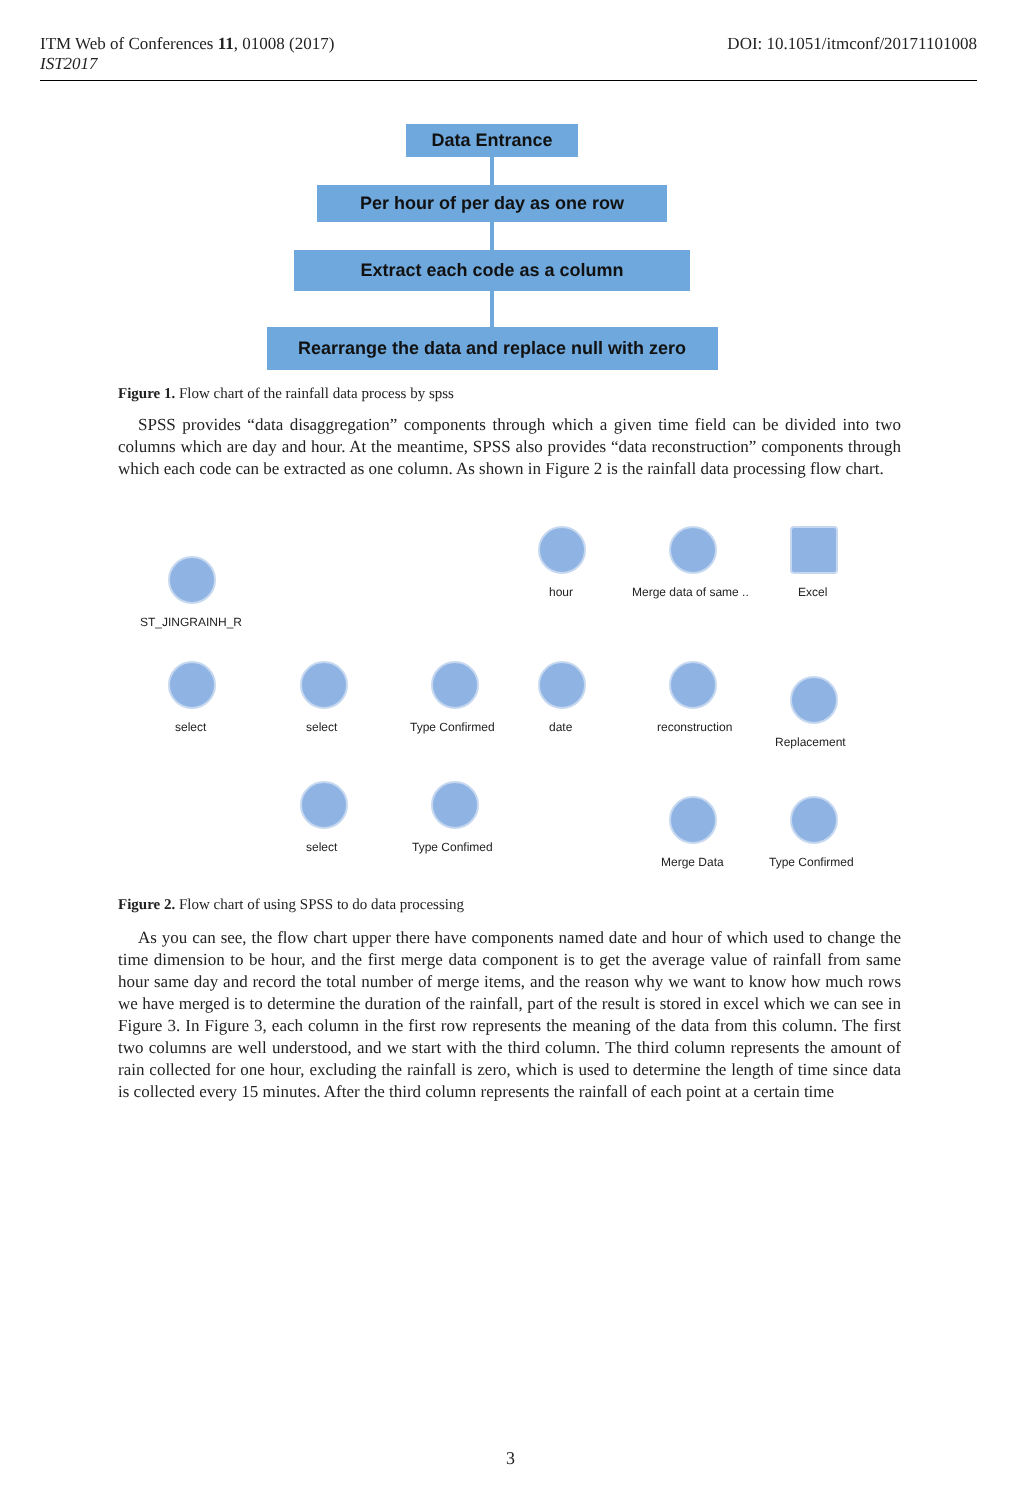DOI: 10.1051/itmconf/20171101008 ITM Web of Conferences 11, 01008 (2017)
IST2017
Data Entrance
Per hour of per day as one row
Extract each code as a column
Rearrange the data and replace null with zero
Figure 1. Flow chart of the rainfall data process by spss
SPSS provides “data disaggregation” components through which a given time field can be divided into two columns which are day and hour. At the meantime, SPSS also provides “data reconstruction” components through which each code can be extracted as one column. As shown in Figure 2 is the rainfall data processing flow chart.
ST_JINGRAINH_R
select select Type Confirmed date
hour Merge data of same .. Excel
reconstruction
Replacement
select Type Confimed
Merge Data Type Confirmed
Figure 2. Flow chart of using SPSS to do data processing
As you can see, the flow chart upper there have components named date and hour of which used to change the time dimension to be hour, and the first merge data component is to get the average value of rainfall from same hour same day and record the total number of merge items, and the reason why we want to know how much rows we have merged is to determine the duration of the rainfall, part of the result is stored in excel which we can see in Figure 3. In Figure 3, each column in the first row represents the meaning of the data from this column. The first two columns are well understood, and we start with the third column. The third column represents the amount of rain collected for one hour, excluding the rainfall is zero, which is used to determine the length of time since data is collected every 15 minutes. After the third column represents the rainfall of each point at a certain time
3